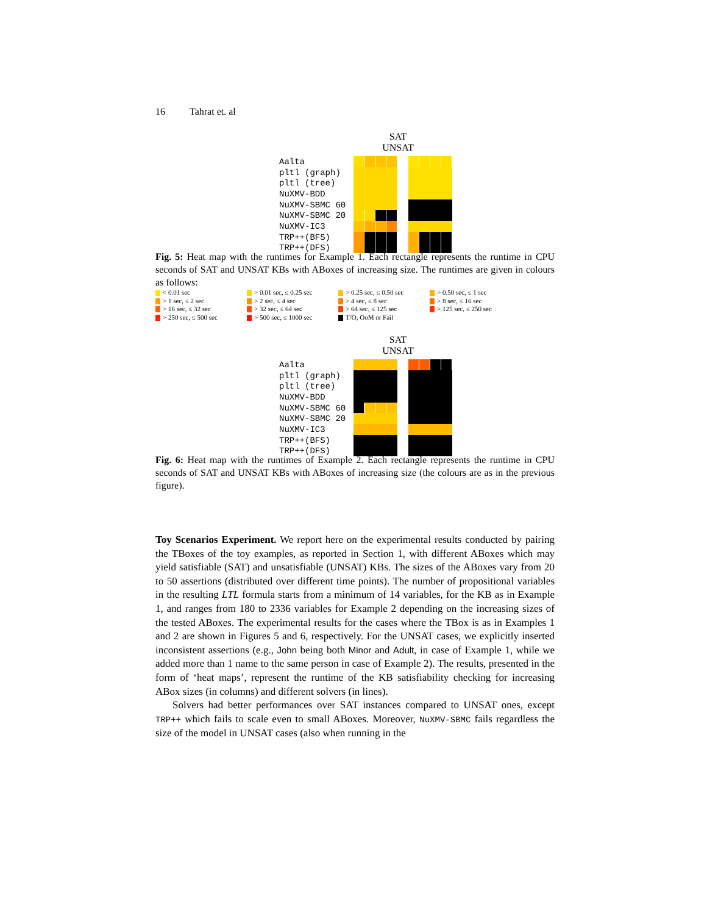16 Tahrat et. al
SAT UNSAT
Aalta
pltl (graph)
pltl (tree)
NuXMV-BDD
NuXMV-SBMC 60
NuXMV-SBMC 20
NuXMV-IC3
TRP++(BFS)
TRP++(DFS)
Fig. 5: Heat map with the runtimes for Example 1. Each rectangle represents the runtime in CPU seconds of SAT and UNSAT KBs with ABoxes of increasing size. The runtimes are given in colours as follows:
< 0.01 sec
> 0.01 sec, ≤ 0.25 sec
> 0.25 sec, ≤ 0.50 sec
> 0.50 sec, ≤ 1 sec
> 1 sec, ≤ 2 sec
> 2 sec, ≤ 4 sec
> 4 sec, ≤ 8 sec
> 8 sec, ≤ 16 sec
> 16 sec, ≤ 32 sec
> 32 sec, ≤ 64 sec
> 64 sec, ≤ 125 sec
> 125 sec, ≤ 250 sec
> 250 sec, ≤ 500 sec
> 500 sec, ≤ 1000 sec
T/O, OoM or Fail
SAT UNSAT
Aalta
pltl (graph)
pltl (tree)
NuXMV-BDD
NuXMV-SBMC 60
NuXMV-SBMC 20
NuXMV-IC3
TRP++(BFS)
TRP++(DFS)
Fig. 6: Heat map with the runtimes of Example 2. Each rectangle represents the runtime in CPU seconds of SAT and UNSAT KBs with ABoxes of increasing size (the colours are as in the previous figure).
Toy Scenarios Experiment. We report here on the experimental results conducted by pairing the TBoxes of the toy examples, as reported in Section 1, with different ABoxes which may yield satisfiable (SAT) and unsatisfiable (UNSAT) KBs. The sizes of the ABoxes vary from 20 to 50 assertions (distributed over different time points). The number of propositional variables in the resulting LTL formula starts from a minimum of 14 variables, for the KB as in Example 1, and ranges from 180 to 2336 variables for Example 2 depending on the increasing sizes of the tested ABoxes. The experimental results for the cases where the TBox is as in Examples 1 and 2 are shown in Figures 5 and 6, respectively. For the UNSAT cases, we explicitly inserted inconsistent assertions (e.g., John being both Minor and Adult, in case of Example 1, while we added more than 1 name to the same person in case of Example 2). The results, presented in the form of ‘heat maps’, represent the runtime of the KB satisfiability checking for increasing ABox sizes (in columns) and different solvers (in lines).
Solvers had better performances over SAT instances compared to UNSAT ones, except TRP++ which fails to scale even to small ABoxes. Moreover, NuXMV-SBMC fails regardless the size of the model in UNSAT cases (also when running in the